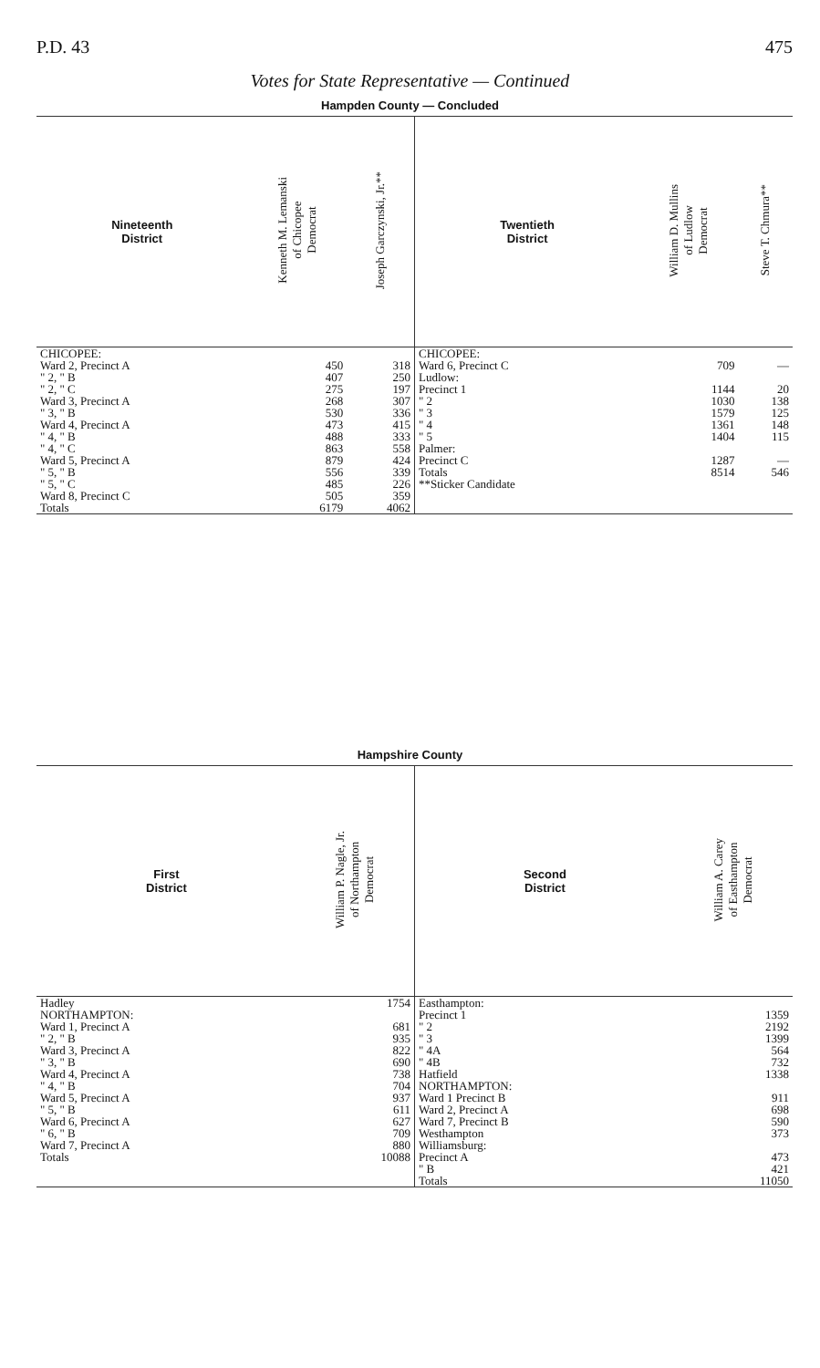P.D. 43 475
Votes for State Representative — Continued
Hampden County — Concluded
| Nineteenth District | Kenneth M. Lemanski of Chicopee Democrat | Joseph Garczynski, Jr.** |
| --- | --- | --- |
| CHICOPEE: Ward 2, Precinct A " 2, " B " 2, " C Ward 3, Precinct A " 3, " B Ward 4, Precinct A " 4, " B " 4, " C Ward 5, Precinct A " 5, " B " 5, " C Ward 8, Precinct C Totals | 450 407 275 268 530 473 488 863 879 556 485 505 6179 | 318 250 197 307 336 415 333 558 424 339 226 359 4062 |
| Twentieth District | William D. Mullins of Ludlow Democrat | Steve T. Chmura** |
| --- | --- | --- |
| CHICOPEE: Ward 6, Precinct C Ludlow: Precinct 1 " 2 " 3 " 4 " 5 Palmer: Precinct C Totals **Sticker Candidate | 709 1144 1030 1579 1361 1404 1287 8514 | — 20 138 125 148 115 — 546 |
Hampshire County
| First District | William P. Nagle, Jr. of Northampton Democrat |
| --- | --- |
| Hadley NORTHAMPTON: Ward 1, Precinct A " 2, " B Ward 3, Precinct A " 3, " B Ward 4, Precinct A " 4, " B Ward 5, Precinct A " 5, " B Ward 6, Precinct A " 6, " B Ward 7, Precinct A Totals | 1754 681 935 822 690 738 704 937 611 627 709 880 10088 |
| Second District | William A. Carey of Easthampton Democrat |
| --- | --- |
| Easthampton: Precinct 1 " 2 " 3 " 4A " 4B Hatfield NORTHAMPTON: Ward 1 Precinct B Ward 2, Precinct A Ward 7, Precinct B Westhampton Williamsburg: Precinct A " B Totals | 1359 2192 1399 564 732 1338 911 698 590 373 473 421 11050 |